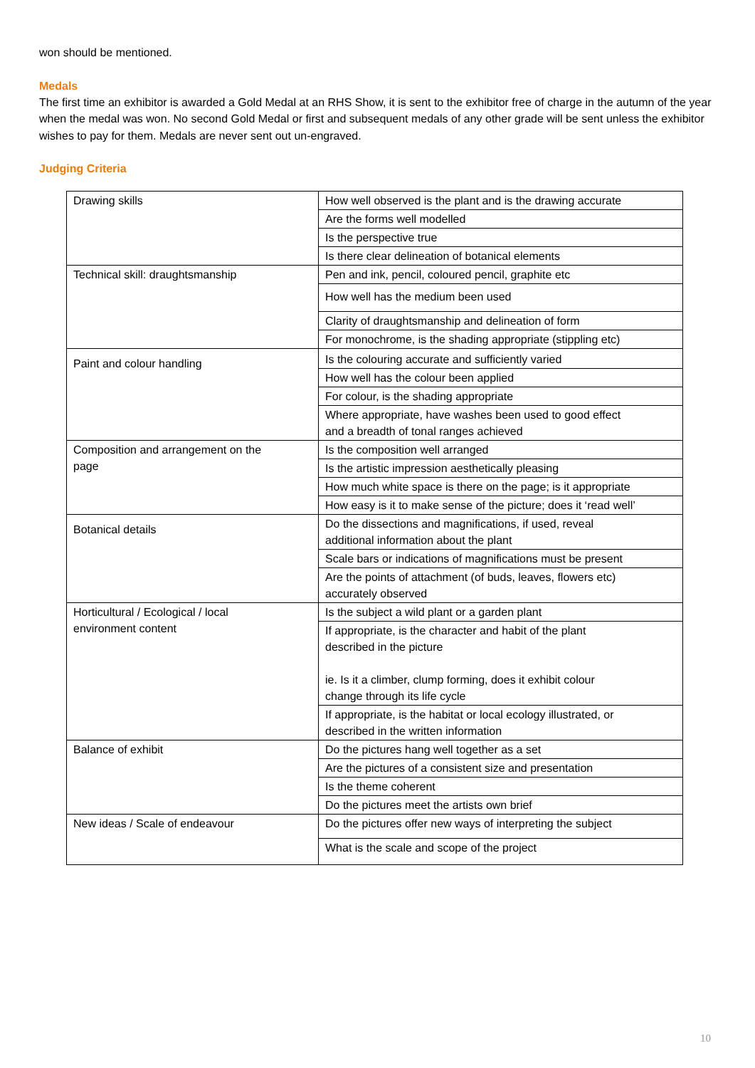won should be mentioned.
Medals
The first time an exhibitor is awarded a Gold Medal at an RHS Show, it is sent to the exhibitor free of charge in the autumn of the year when the medal was won. No second Gold Medal or first and subsequent medals of any other grade will be sent unless the exhibitor wishes to pay for them. Medals are never sent out un-engraved.
Judging Criteria
| Drawing skills | How well observed is the plant and is the drawing accurate |
| | Are the forms well modelled |
| | Is the perspective true |
| | Is there clear delineation of botanical elements |
| Technical skill: draughtsmanship | Pen and ink, pencil, coloured pencil, graphite etc |
| | How well has the medium been used |
| | Clarity of draughtsmanship and delineation of form |
| | For monochrome, is the shading appropriate (stippling etc) |
| Paint and colour handling | Is the colouring accurate and sufficiently varied |
| | How well has the colour been applied |
| | For colour, is the shading appropriate |
| | Where appropriate, have washes been used to good effect and a breadth of tonal ranges achieved |
| Composition and arrangement on the page | Is the composition well arranged |
| | Is the artistic impression aesthetically pleasing |
| | How much white space is there on the page; is it appropriate |
| | How easy is it to make sense of the picture; does it ‘read well’ |
| Botanical details | Do the dissections and magnifications, if used, reveal additional information about the plant |
| | Scale bars or indications of magnifications must be present |
| | Are the points of attachment (of buds, leaves, flowers etc) accurately observed |
| Horticultural / Ecological / local environment content | Is the subject a wild plant or a garden plant |
| | If appropriate, is the character and habit of the plant described in the picture ie. Is it a climber, clump forming, does it exhibit colour change through its life cycle |
| | If appropriate, is the habitat or local ecology illustrated, or described in the written information |
| Balance of exhibit | Do the pictures hang well together as a set |
| | Are the pictures of a consistent size and presentation |
| | Is the theme coherent |
| | Do the pictures meet the artists own brief |
| New ideas / Scale of endeavour | Do the pictures offer new ways of interpreting the subject |
| | What is the scale and scope of the project |
10